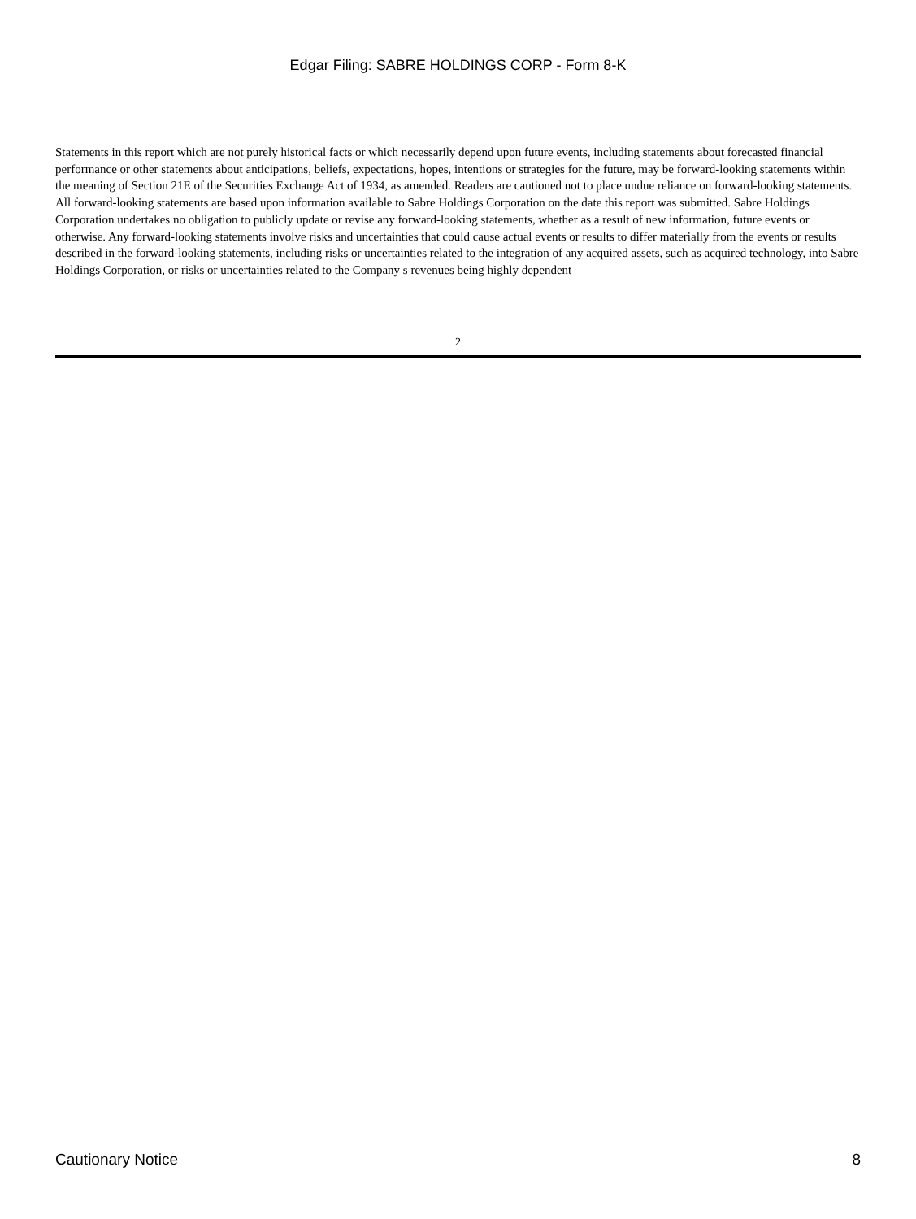Edgar Filing: SABRE HOLDINGS CORP - Form 8-K
Statements in this report which are not purely historical facts or which necessarily depend upon future events, including statements about forecasted financial performance or other statements about anticipations, beliefs, expectations, hopes, intentions or strategies for the future, may be forward-looking statements within the meaning of Section 21E of the Securities Exchange Act of 1934, as amended. Readers are cautioned not to place undue reliance on forward-looking statements. All forward-looking statements are based upon information available to Sabre Holdings Corporation on the date this report was submitted. Sabre Holdings Corporation undertakes no obligation to publicly update or revise any forward-looking statements, whether as a result of new information, future events or otherwise. Any forward-looking statements involve risks and uncertainties that could cause actual events or results to differ materially from the events or results described in the forward-looking statements, including risks or uncertainties related to the integration of any acquired assets, such as acquired technology, into Sabre Holdings Corporation, or risks or uncertainties related to the Company s revenues being highly dependent
2
Cautionary Notice 8